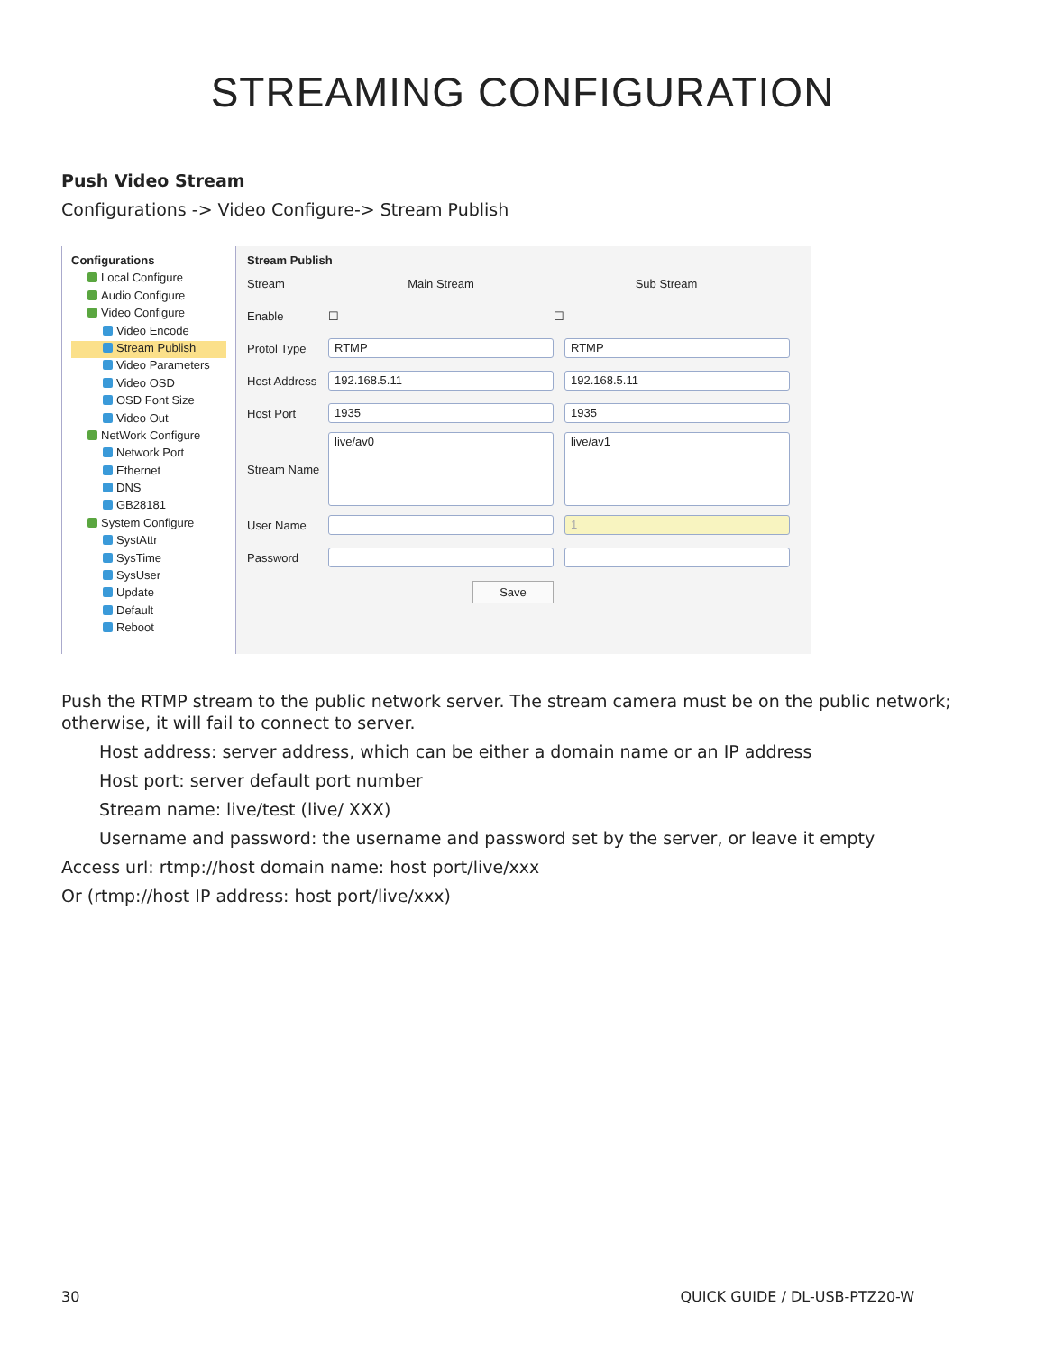STREAMING CONFIGURATION
Push Video Stream
Configurations -> Video Configure-> Stream Publish
Configurations
Local Configure
Audio Configure
Video Configure
Video Encode
Stream Publish
Video Parameters
Video OSD
OSD Font Size
Video Out
NetWork Configure
Network Port
Ethernet
DNS
GB28181
System Configure
SystAttr
SysTime
SysUser
Update
Default
Reboot
Stream Publish
Stream Main Stream Sub Stream
Enable ☐ ☐
Protol Type RTMP RTMP
Host Address 192.168.5.11 192.168.5.11
Host Port 1935 1935
Stream Name live/av0 live/av1
User Name 1
Password
Save
Push the RTMP stream to the public network server. The stream camera must be on the public network; otherwise, it will fail to connect to server.
Host address: server address, which can be either a domain name or an IP address
Host port: server default port number
Stream name: live/test (live/ XXX)
Username and password: the username and password set by the server, or leave it empty
Access url: rtmp://host domain name: host port/live/xxx
Or (rtmp://host IP address: host port/live/xxx)
30 QUICK GUIDE / DL-USB-PTZ20-W